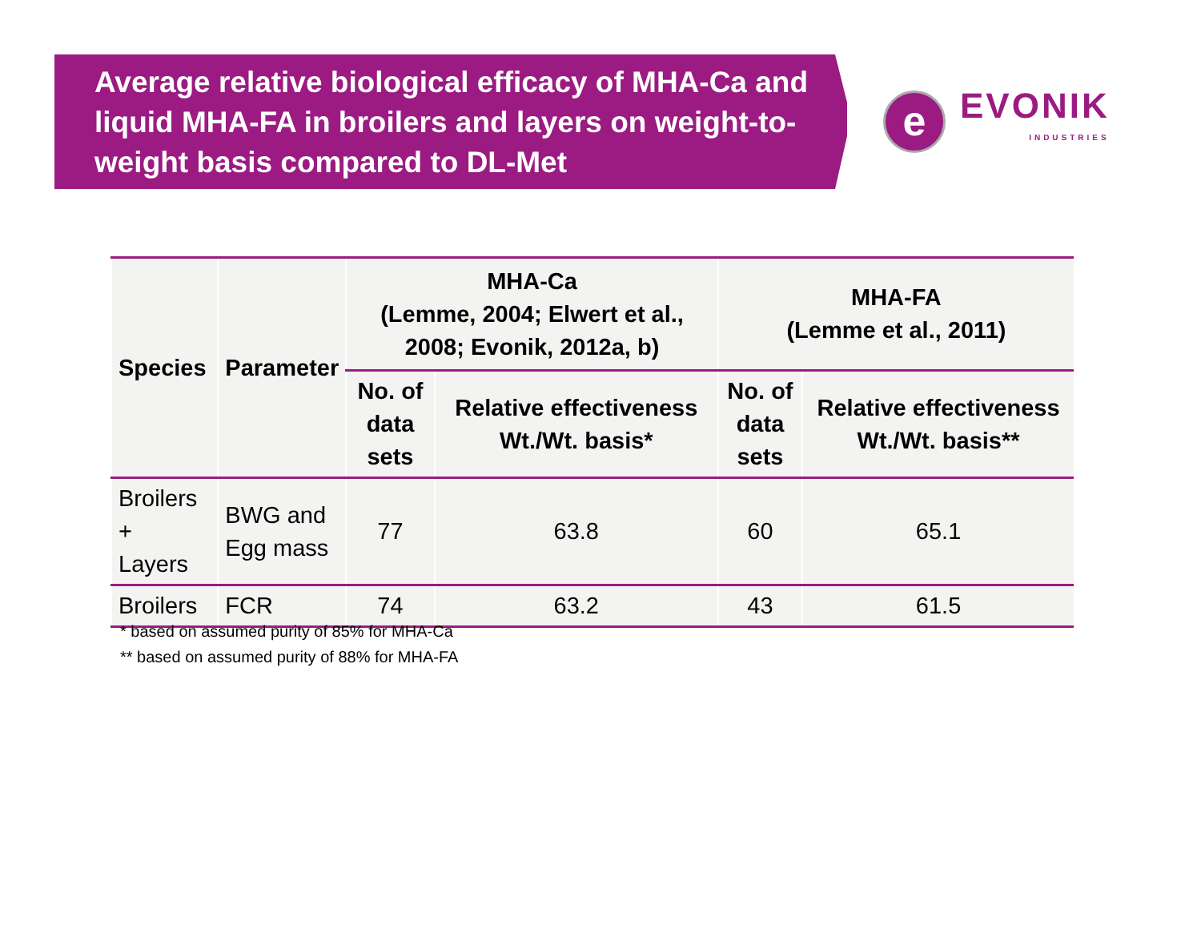Average relative biological efficacy of MHA-Ca and liquid MHA-FA in broilers and layers on weight-to-weight basis compared to DL-Met
e
EVONIK
INDUSTRIES
| Species | Parameter | MHA-Ca (Lemme, 2004; Elwert et al., 2008; Evonik, 2012a, b) | | MHA-FA (Lemme et al., 2011) | |
| --- | --- | --- | --- | --- | --- |
| | | No. of data sets | Relative effectiveness Wt./Wt. basis* | No. of data sets | Relative effectiveness Wt./Wt. basis** |
| Broilers + Layers | BWG and Egg mass | 77 | 63.8 | 60 | 65.1 |
| Broilers | FCR | 74 | 63.2 | 43 | 61.5 |
* based on assumed purity of 85% for MHA-Ca
** based on assumed purity of 88% for MHA-FA